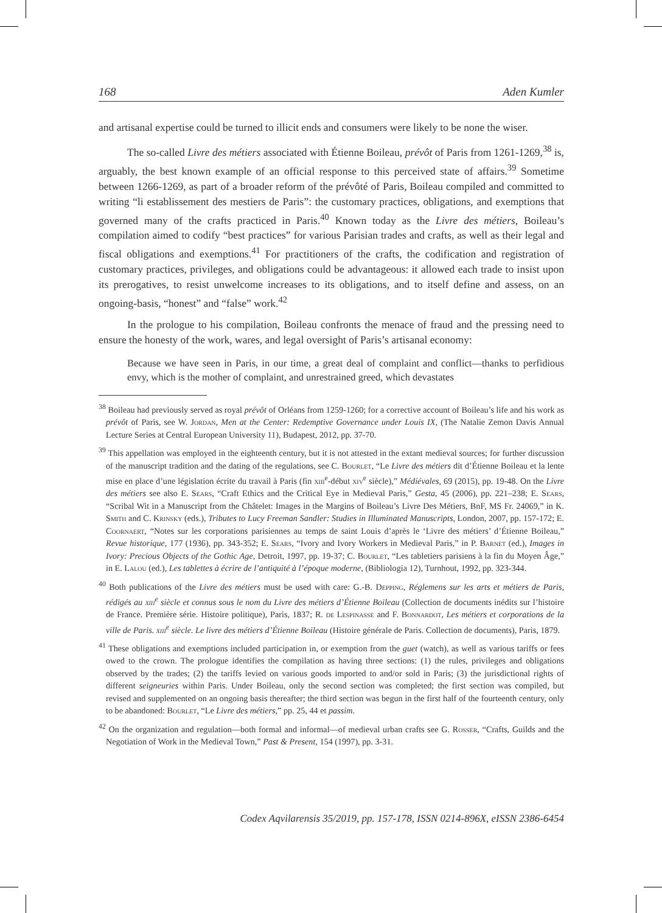168 Aden Kumler
and artisanal expertise could be turned to illicit ends and consumers were likely to be none the wiser.
The so-called Livre des métiers associated with Étienne Boileau, prévôt of Paris from 1261-1269,<sup>38</sup> is, arguably, the best known example of an official response to this perceived state of affairs.<sup>39</sup> Sometime between 1266-1269, as part of a broader reform of the prévôté of Paris, Boileau compiled and committed to writing “li establissement des mestiers de Paris”: the customary practices, obligations, and exemptions that governed many of the crafts practiced in Paris.<sup>40</sup> Known today as the Livre des métiers, Boileau’s compilation aimed to codify “best practices” for various Parisian trades and crafts, as well as their legal and fiscal obligations and exemptions.<sup>41</sup> For practitioners of the crafts, the codification and registration of customary practices, privileges, and obligations could be advantageous: it allowed each trade to insist upon its prerogatives, to resist unwelcome increases to its obligations, and to itself define and assess, on an ongoing-basis, “honest” and “false” work.<sup>42</sup>
In the prologue to his compilation, Boileau confronts the menace of fraud and the pressing need to ensure the honesty of the work, wares, and legal oversight of Paris’s artisanal economy:
Because we have seen in Paris, in our time, a great deal of complaint and conflict—thanks to perfidious envy, which is the mother of complaint, and unrestrained greed, which devastates
<sup>38</sup> Boileau had previously served as royal prévôt of Orléans from 1259-1260; for a corrective account of Boileau’s life and his work as prévôt of Paris, see W. Jordan, Men at the Center: Redemptive Governance under Louis IX, (The Natalie Zemon Davis Annual Lecture Series at Central European University 11), Budapest, 2012, pp. 37-70.
<sup>39</sup> This appellation was employed in the eighteenth century, but it is not attested in the extant medieval sources; for further discussion of the manuscript tradition and the dating of the regulations, see C. Bourlet, “Le Livre des métiers dit d’Étienne Boileau et la lente mise en place d’une législation écrite du travail à Paris (fin xiii<sup>e</sup>-début xiv<sup>e</sup> siècle),” Médiévales, 69 (2015), pp. 19-48. On the Livre des métiers see also E. Sears, “Craft Ethics and the Critical Eye in Medieval Paris,” Gesta, 45 (2006), pp. 221–238; E. Sears, “Scribal Wit in a Manuscript from the Châtelet: Images in the Margins of Boileau’s Livre Des Métiers, BnF, MS Fr. 24069,” in K. Smith and C. Krinsky (eds.), Tributes to Lucy Freeman Sandler: Studies in Illuminated Manuscripts, London, 2007, pp. 157-172; E. Coornaert, “Notes sur les corporations parisiennes au temps de saint Louis d’après le ‘Livre des métiers’ d’Étienne Boileau,” Revue historique, 177 (1936), pp. 343-352; E. Sears, “Ivory and Ivory Workers in Medieval Paris,” in P. Barnet (ed.), Images in Ivory: Precious Objects of the Gothic Age, Detroit, 1997, pp. 19-37; C. Bourlet, “Les tabletiers parisiens à la fin du Moyen Âge,” in E. Lalou (ed.), Les tablettes à écrire de l’antiquité à l’époque moderne, (Bibliologia 12), Turnhout, 1992, pp. 323-344.
<sup>40</sup> Both publications of the Livre des métiers must be used with care: G.-B. Depping, Réglemens sur les arts et métiers de Paris, rédigés au xiii<sup>e</sup> siècle et connus sous le nom du Livre des métiers d’Étienne Boileau (Collection de documents inédits sur l’histoire de France. Première série. Histoire politique), Paris, 1837; R. de Lespinasse and F. Bonnardot, Les métiers et corporations de la ville de Paris. xiii<sup>e</sup> siècle. Le livre des métiers d’Étienne Boileau (Histoire générale de Paris. Collection de documents), Paris, 1879.
<sup>41</sup> These obligations and exemptions included participation in, or exemption from the guet (watch), as well as various tariffs or fees owed to the crown. The prologue identifies the compilation as having three sections: (1) the rules, privileges and obligations observed by the trades; (2) the tariffs levied on various goods imported to and/or sold in Paris; (3) the jurisdictional rights of different seigneuries within Paris. Under Boileau, only the second section was completed; the first section was compiled, but revised and supplemented on an ongoing basis thereafter; the third section was begun in the first half of the fourteenth century, only to be abandoned: Bourlet, “Le Livre des métiers,” pp. 25, 44 et passim.
<sup>42</sup> On the organization and regulation—both formal and informal—of medieval urban crafts see G. Rosser, “Crafts, Guilds and the Negotiation of Work in the Medieval Town,” Past & Present, 154 (1997), pp. 3-31.
Codex Aqvilarensis 35/2019, pp. 157-178, ISSN 0214-896X, eISSN 2386-6454